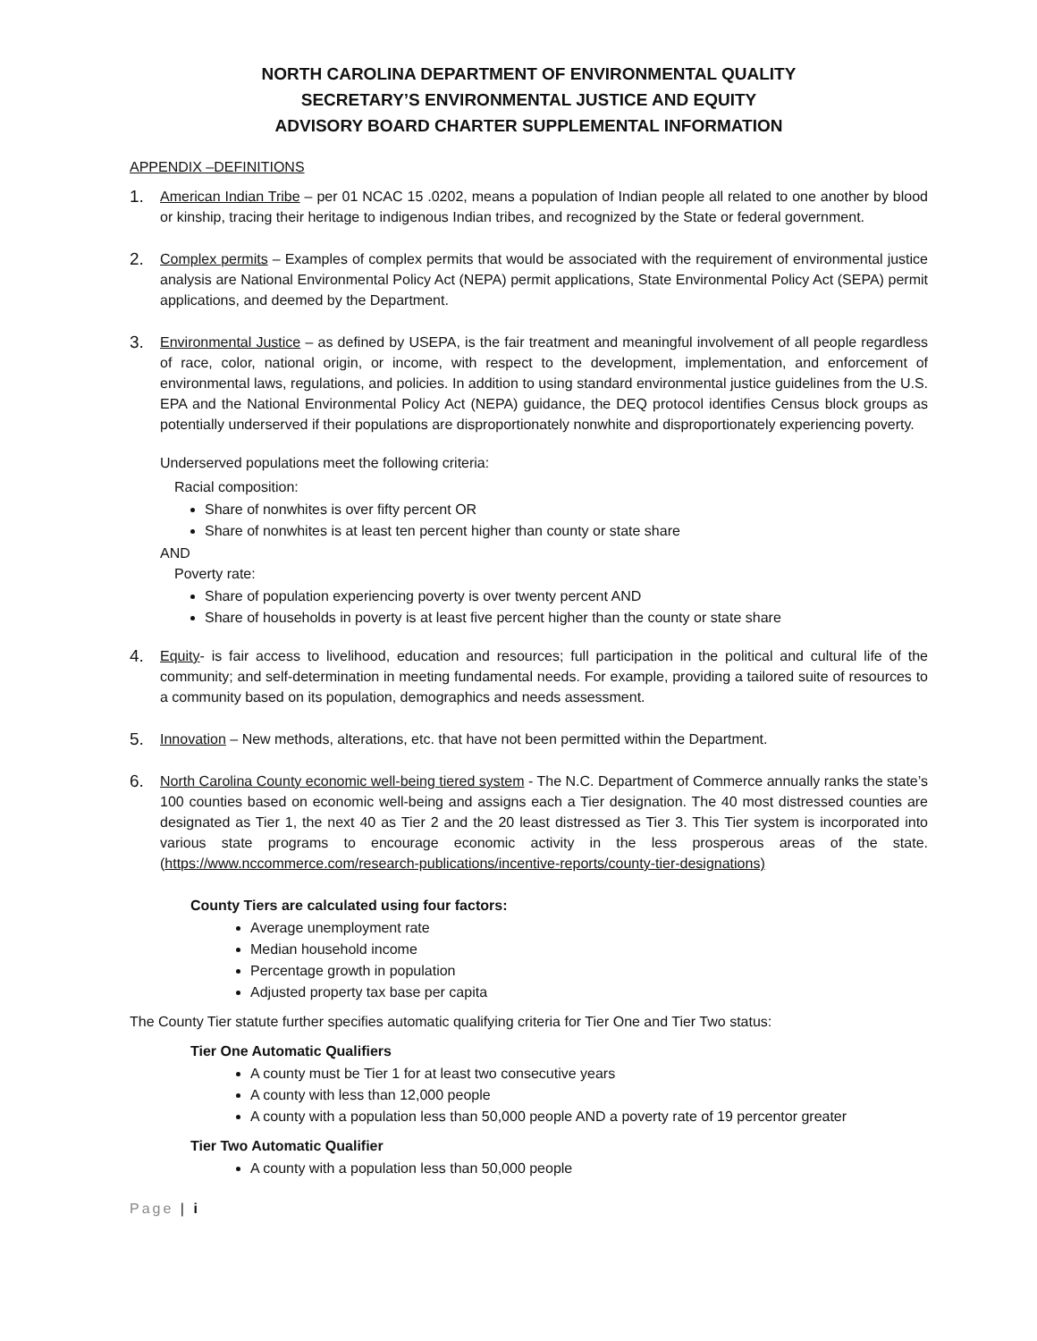NORTH CAROLINA DEPARTMENT OF ENVIRONMENTAL QUALITY
SECRETARY’S ENVIRONMENTAL JUSTICE AND EQUITY
ADVISORY BOARD CHARTER SUPPLEMENTAL INFORMATION
APPENDIX –DEFINITIONS
1.
American Indian Tribe – per 01 NCAC 15 .0202, means a population of Indian people all related to one another by blood or kinship, tracing their heritage to indigenous Indian tribes, and recognized by the State or federal government.
2.
Complex permits – Examples of complex permits that would be associated with the requirement of environmental justice analysis are National Environmental Policy Act (NEPA) permit applications, State Environmental Policy Act (SEPA) permit applications, and deemed by the Department.
3.
Environmental Justice – as defined by USEPA, is the fair treatment and meaningful involvement of all people regardless of race, color, national origin, or income, with respect to the development, implementation, and enforcement of environmental laws, regulations, and policies. In addition to using standard environmental justice guidelines from the U.S. EPA and the National Environmental Policy Act (NEPA) guidance, the DEQ protocol identifies Census block groups as potentially underserved if their populations are disproportionately nonwhite and disproportionately experiencing poverty.
Underserved populations meet the following criteria:
Racial composition:
Share of nonwhites is over fifty percent OR
Share of nonwhites is at least ten percent higher than county or state share
AND
Poverty rate:
Share of population experiencing poverty is over twenty percent AND
Share of households in poverty is at least five percent higher than the county or state share
4.
Equity- is fair access to livelihood, education and resources; full participation in the political and cultural life of the community; and self-determination in meeting fundamental needs. For example, providing a tailored suite of resources to a community based on its population, demographics and needs assessment.
5.
Innovation – New methods, alterations, etc. that have not been permitted within the Department.
6.
North Carolina County economic well-being tiered system - The N.C. Department of Commerce annually ranks the state’s 100 counties based on economic well-being and assigns each a Tier designation. The 40 most distressed counties are designated as Tier 1, the next 40 as Tier 2 and the 20 least distressed as Tier 3. This Tier system is incorporated into various state programs to encourage economic activity in the less prosperous areas of the state. (https://www.nccommerce.com/research-publications/incentive-reports/county-tier-designations)
County Tiers are calculated using four factors:
Average unemployment rate
Median household income
Percentage growth in population
Adjusted property tax base per capita
The County Tier statute further specifies automatic qualifying criteria for Tier One and Tier Two status:
Tier One Automatic Qualifiers
A county must be Tier 1 for at least two consecutive years
A county with less than 12,000 people
A county with a population less than 50,000 people AND a poverty rate of 19 percentor greater
Tier Two Automatic Qualifier
A county with a population less than 50,000 people
Page | i